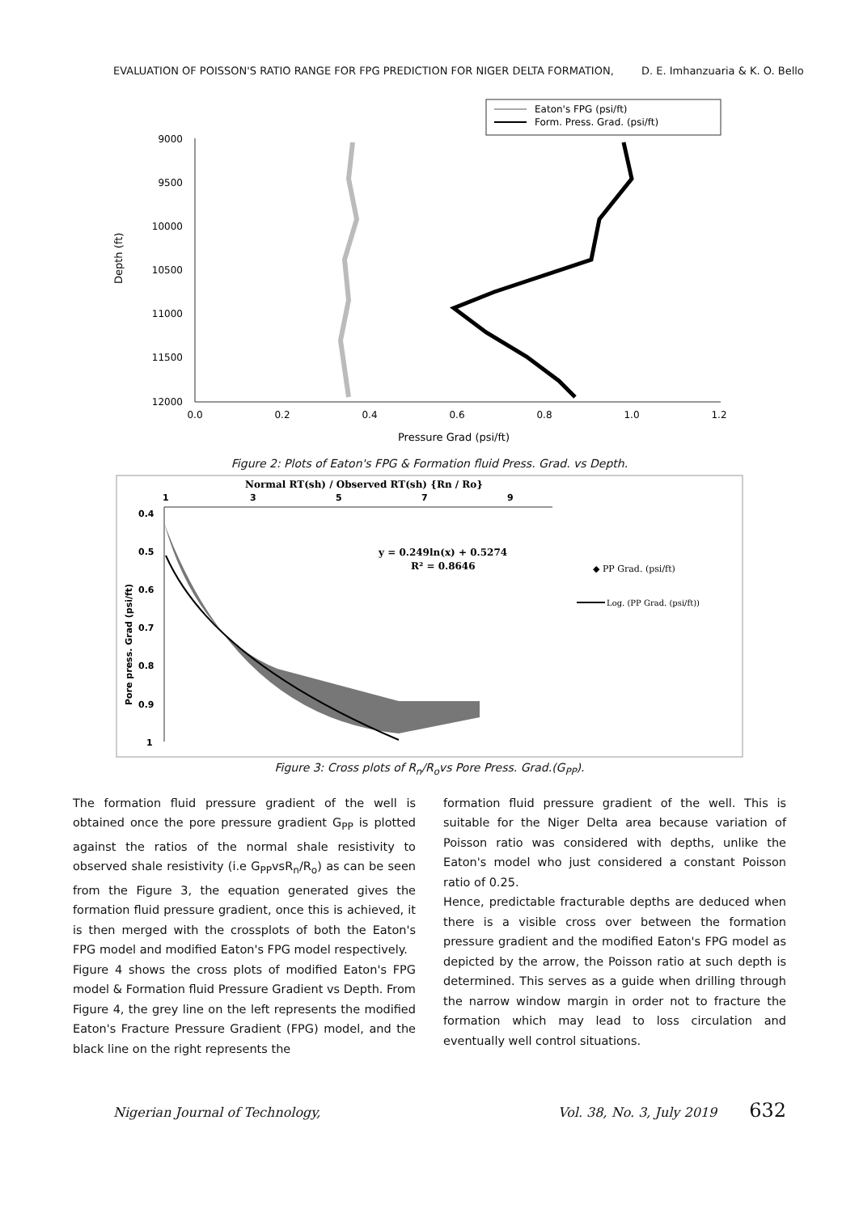EVALUATION OF POISSON'S RATIO RANGE FOR FPG PREDICTION FOR NIGER DELTA FORMATION, D. E. Imhanzuaria & K. O. Bello
Eaton's FPG (psi/ft)
Form. Press. Grad. (psi/ft)
9000
9500
10000
10500
11000
11500
12000
0.0
0.2
0.4
0.6
0.8
1.0
1.2
Pressure Grad (psi/ft)
Depth (ft)
Figure 2: Plots of Eaton's FPG & Formation fluid Press. Grad. vs Depth.
Normal RT(sh) / Observed RT(sh) {Rn / Ro}
1
3
5
7
9
0.4
0.5
0.6
0.7
0.8
0.9
1
Pore press. Grad (psi/ft)
y = 0.249ln(x) + 0.5274
R² = 0.8646
◆ PP Grad. (psi/ft)
Log. (PP Grad. (psi/ft))
Figure 3: Cross plots of R<sub>n</sub>/R<sub>o</sub>vs Pore Press. Grad.(G<sub>PP</sub>).
The formation fluid pressure gradient of the well is obtained once the pore pressure gradient G<sub>PP</sub> is plotted against the ratios of the normal shale resistivity to observed shale resistivity (i.e G<sub>PP</sub>vsR<sub>n</sub>/R<sub>o</sub>) as can be seen from the Figure 3, the equation generated gives the formation fluid pressure gradient, once this is achieved, it is then merged with the crossplots of both the Eaton's FPG model and modified Eaton's FPG model respectively.
Figure 4 shows the cross plots of modified Eaton's FPG model & Formation fluid Pressure Gradient vs Depth. From Figure 4, the grey line on the left represents the modified Eaton's Fracture Pressure Gradient (FPG) model, and the black line on the right represents the
formation fluid pressure gradient of the well. This is suitable for the Niger Delta area because variation of Poisson ratio was considered with depths, unlike the Eaton's model who just considered a constant Poisson ratio of 0.25.
Hence, predictable fracturable depths are deduced when there is a visible cross over between the formation pressure gradient and the modified Eaton's FPG model as depicted by the arrow, the Poisson ratio at such depth is determined. This serves as a guide when drilling through the narrow window margin in order not to fracture the formation which may lead to loss circulation and eventually well control situations.
Nigerian Journal of Technology, Vol. 38, No. 3, July 2019 632